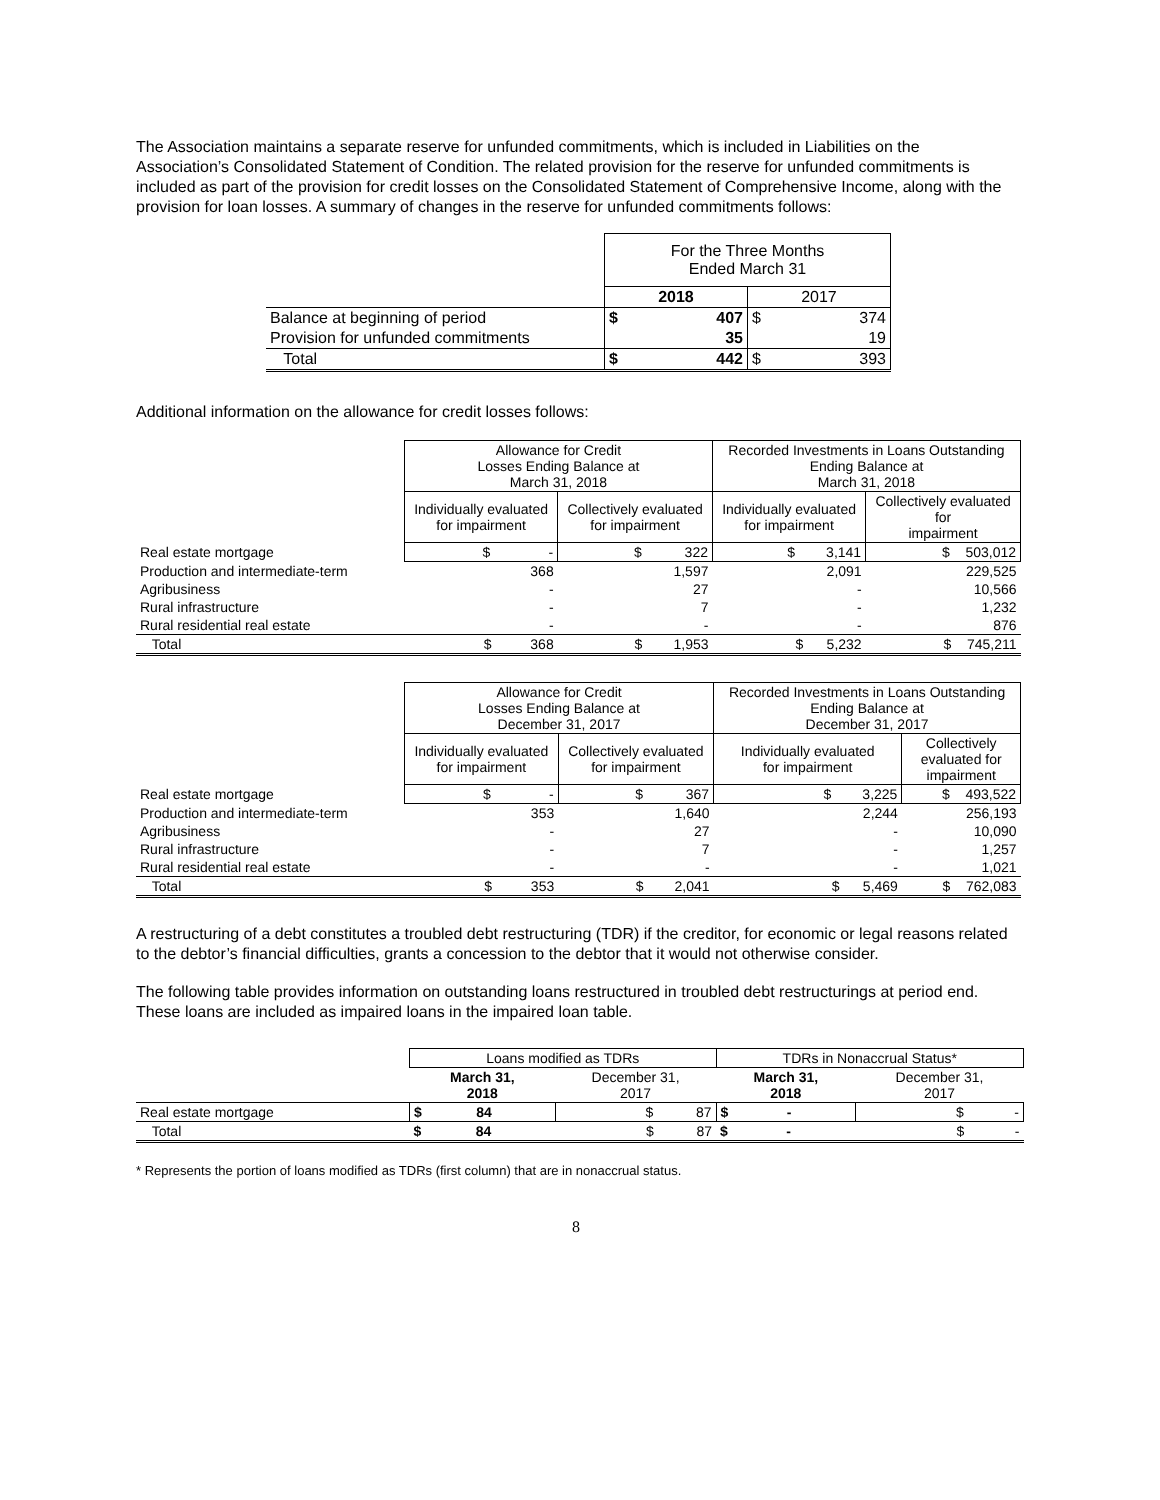The Association maintains a separate reserve for unfunded commitments, which is included in Liabilities on the Association’s Consolidated Statement of Condition. The related provision for the reserve for unfunded commitments is included as part of the provision for credit losses on the Consolidated Statement of Comprehensive Income, along with the provision for loan losses. A summary of changes in the reserve for unfunded commitments follows:
| | For the Three Months Ended March 31 | | | |
| | 2018 | | 2017 | |
| Balance at beginning of period | $ | 407 | $ | 374 |
| Provision for unfunded commitments | | 35 | | 19 |
| Total | $ | 442 | $ | 393 |
Additional information on the allowance for credit losses follows:
| | Allowance for Credit Losses Ending Balance at March 31, 2018 | | Recorded Investments in Loans Outstanding Ending Balance at March 31, 2018 | |
| | Individually evaluated for impairment | Collectively evaluated for impairment | Individually evaluated for impairment | Collectively evaluated for impairment |
| Real estate mortgage | $ - | $ 322 | $ 3,141 | $ 503,012 |
| Production and intermediate-term | 368 | 1,597 | 2,091 | 229,525 |
| Agribusiness | - | 27 | - | 10,566 |
| Rural infrastructure | - | 7 | - | 1,232 |
| Rural residential real estate | - | - | - | 876 |
| Total | $ 368 | $ 1,953 | $ 5,232 | $ 745,211 |
| | Allowance for Credit Losses Ending Balance at December 31, 2017 | | Recorded Investments in Loans Outstanding Ending Balance at December 31, 2017 | |
| | Individually evaluated for impairment | Collectively evaluated for impairment | Individually evaluated for impairment | Collectively evaluated for impairment |
| Real estate mortgage | $ - | $ 367 | $ 3,225 | $ 493,522 |
| Production and intermediate-term | 353 | 1,640 | 2,244 | 256,193 |
| Agribusiness | - | 27 | - | 10,090 |
| Rural infrastructure | - | 7 | - | 1,257 |
| Rural residential real estate | - | - | - | 1,021 |
| Total | $ 353 | $ 2,041 | $ 5,469 | $ 762,083 |
A restructuring of a debt constitutes a troubled debt restructuring (TDR) if the creditor, for economic or legal reasons related to the debtor’s financial difficulties, grants a concession to the debtor that it would not otherwise consider.
The following table provides information on outstanding loans restructured in troubled debt restructurings at period end. These loans are included as impaired loans in the impaired loan table.
| | Loans modified as TDRs | | TDRs in Nonaccrual Status* | |
| | March 31, 2018 | December 31, 2017 | March 31, 2018 | December 31, 2017 |
| Real estate mortgage | $ 84 | $ 87 | $ - | $ - |
| Total | $ 84 | $ 87 | $ - | $ - |
* Represents the portion of loans modified as TDRs (first column) that are in nonaccrual status.
8